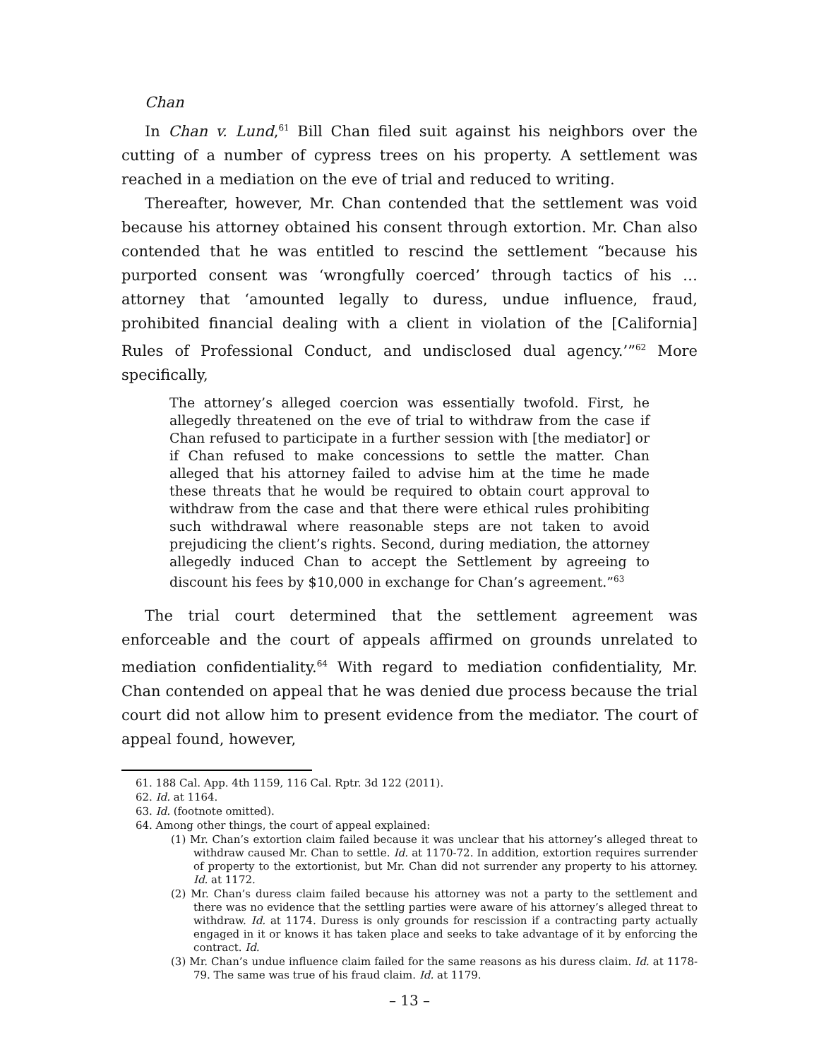Chan
In Chan v. Lund,<sup>61</sup> Bill Chan filed suit against his neighbors over the cutting of a number of cypress trees on his property. A settlement was reached in a mediation on the eve of trial and reduced to writing.
Thereafter, however, Mr. Chan contended that the settlement was void because his attorney obtained his consent through extortion. Mr. Chan also contended that he was entitled to rescind the settlement “because his purported consent was ‘wrongfully coerced’ through tactics of his … attorney that ‘amounted legally to duress, undue influence, fraud, prohibited financial dealing with a client in violation of the [California] Rules of Professional Conduct, and undisclosed dual agency.’”<sup>62</sup> More specifically,
The attorney’s alleged coercion was essentially twofold. First, he allegedly threatened on the eve of trial to withdraw from the case if Chan refused to participate in a further session with [the mediator] or if Chan refused to make concessions to settle the matter. Chan alleged that his attorney failed to advise him at the time he made these threats that he would be required to obtain court approval to withdraw from the case and that there were ethical rules prohibiting such withdrawal where reasonable steps are not taken to avoid prejudicing the client’s rights. Second, during mediation, the attorney allegedly induced Chan to accept the Settlement by agreeing to discount his fees by $10,000 in exchange for Chan’s agreement.”<sup>63</sup>
The trial court determined that the settlement agreement was enforceable and the court of appeals affirmed on grounds unrelated to mediation confidentiality.<sup>64</sup> With regard to mediation confidentiality, Mr. Chan contended on appeal that he was denied due process because the trial court did not allow him to present evidence from the mediator. The court of appeal found, however,
61. 188 Cal. App. 4th 1159, 116 Cal. Rptr. 3d 122 (2011).
62. Id. at 1164.
63. Id. (footnote omitted).
64. Among other things, the court of appeal explained:
(1) Mr. Chan’s extortion claim failed because it was unclear that his attorney’s alleged threat to withdraw caused Mr. Chan to settle. Id. at 1170-72. In addition, extortion requires surrender of property to the extortionist, but Mr. Chan did not surrender any property to his attorney. Id. at 1172.
(2) Mr. Chan’s duress claim failed because his attorney was not a party to the settlement and there was no evidence that the settling parties were aware of his attorney’s alleged threat to withdraw. Id. at 1174. Duress is only grounds for rescission if a contracting party actually engaged in it or knows it has taken place and seeks to take advantage of it by enforcing the contract. Id.
(3) Mr. Chan’s undue influence claim failed for the same reasons as his duress claim. Id. at 1178-79. The same was true of his fraud claim. Id. at 1179.
– 13 –